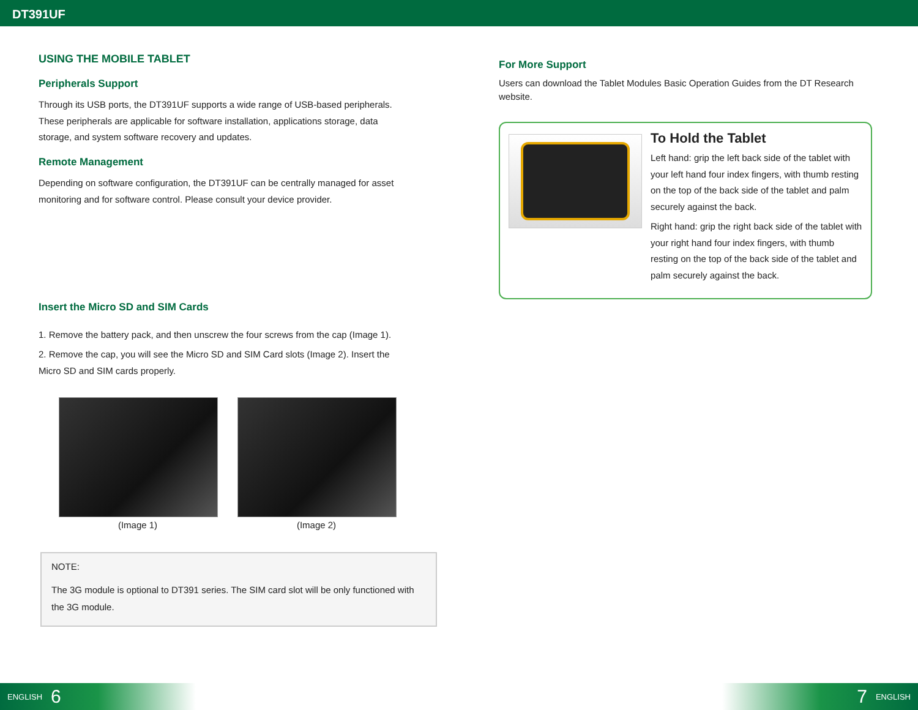DT391UF
USING THE MOBILE TABLET
Peripherals Support
Through its USB ports, the DT391UF supports a wide range of USB-based peripherals. These peripherals are applicable for software installation, applications storage, data storage, and system software recovery and updates.
Remote Management
Depending on software configuration, the DT391UF can be centrally managed for asset monitoring and for software control. Please consult your device provider.
Insert the Micro SD and SIM Cards
1. Remove the battery pack, and then unscrew the four screws from the cap (Image 1).
2. Remove the cap, you will see the Micro SD and SIM Card slots (Image 2). Insert the Micro SD and SIM cards properly.
(Image 1)
Micro SIM(Image 2)
NOTE:
The 3G module is optional to DT391 series. The SIM card slot will be only functioned with the 3G module.
For More Support
Users can download the Tablet Modules Basic Operation Guides from the DT Research website.
To Hold the Tablet
Left hand: grip the left back side of the tablet with your left hand four index fingers, with thumb resting on the top of the back side of the tablet and palm securely against the back.
Right hand: grip the right back side of the tablet with your right hand four index fingers, with thumb resting on the top of the back side of the tablet and palm securely against the back.
ENGLISH 6 7 ENGLISH